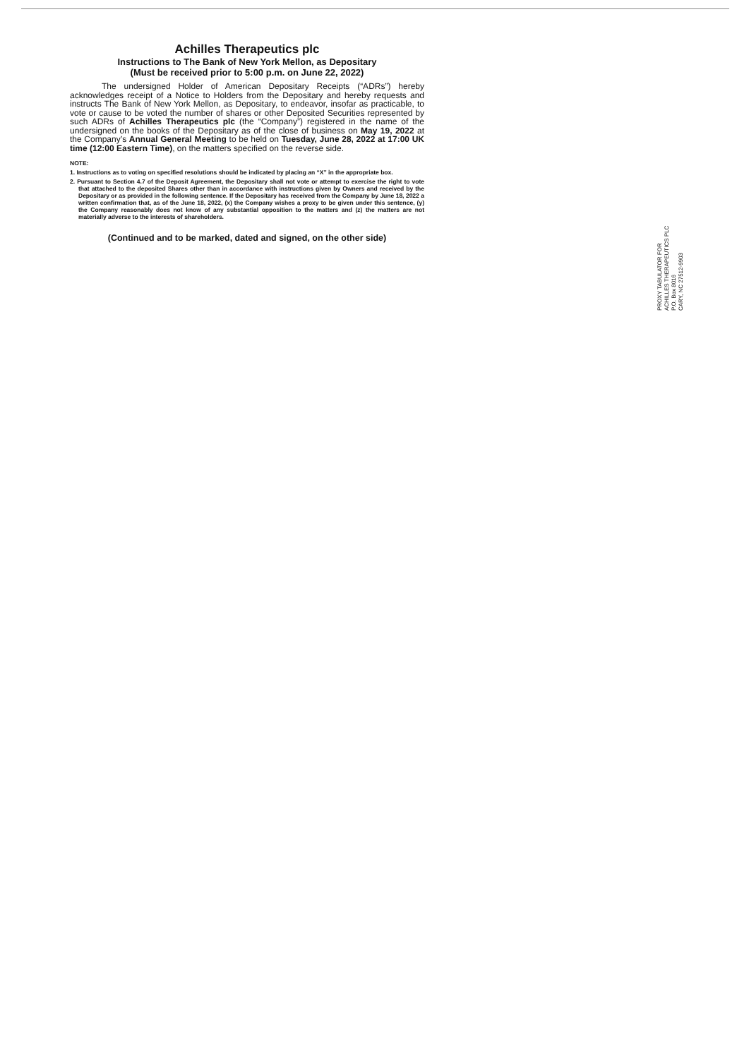Achilles Therapeutics plc
Instructions to The Bank of New York Mellon, as Depositary
(Must be received prior to 5:00 p.m. on June 22, 2022)
The undersigned Holder of American Depositary Receipts (“ADRs”) hereby acknowledges receipt of a Notice to Holders from the Depositary and hereby requests and instructs The Bank of New York Mellon, as Depositary, to endeavor, insofar as practicable, to vote or cause to be voted the number of shares or other Deposited Securities represented by such ADRs of Achilles Therapeutics plc (the “Company”) registered in the name of the undersigned on the books of the Depositary as of the close of business on May 19, 2022 at the Company’s Annual General Meeting to be held on Tuesday, June 28, 2022 at 17:00 UK time (12:00 Eastern Time), on the matters specified on the reverse side.
NOTE:
1. Instructions as to voting on specified resolutions should be indicated by placing an “X” in the appropriate box.
2. Pursuant to Section 4.7 of the Deposit Agreement, the Depositary shall not vote or attempt to exercise the right to vote that attached to the deposited Shares other than in accordance with instructions given by Owners and received by the Depositary or as provided in the following sentence. If the Depositary has received from the Company by June 18, 2022 a written confirmation that, as of the June 18, 2022, (x) the Company wishes a proxy to be given under this sentence, (y) the Company reasonably does not know of any substantial opposition to the matters and (z) the matters are not materially adverse to the interests of shareholders.
(Continued and to be marked, dated and signed, on the other side)
PROXY TABULATOR FOR
ACHILLES THERAPEUTICS PLC
P.O. Box 8016
CARY, NC 27512-9903